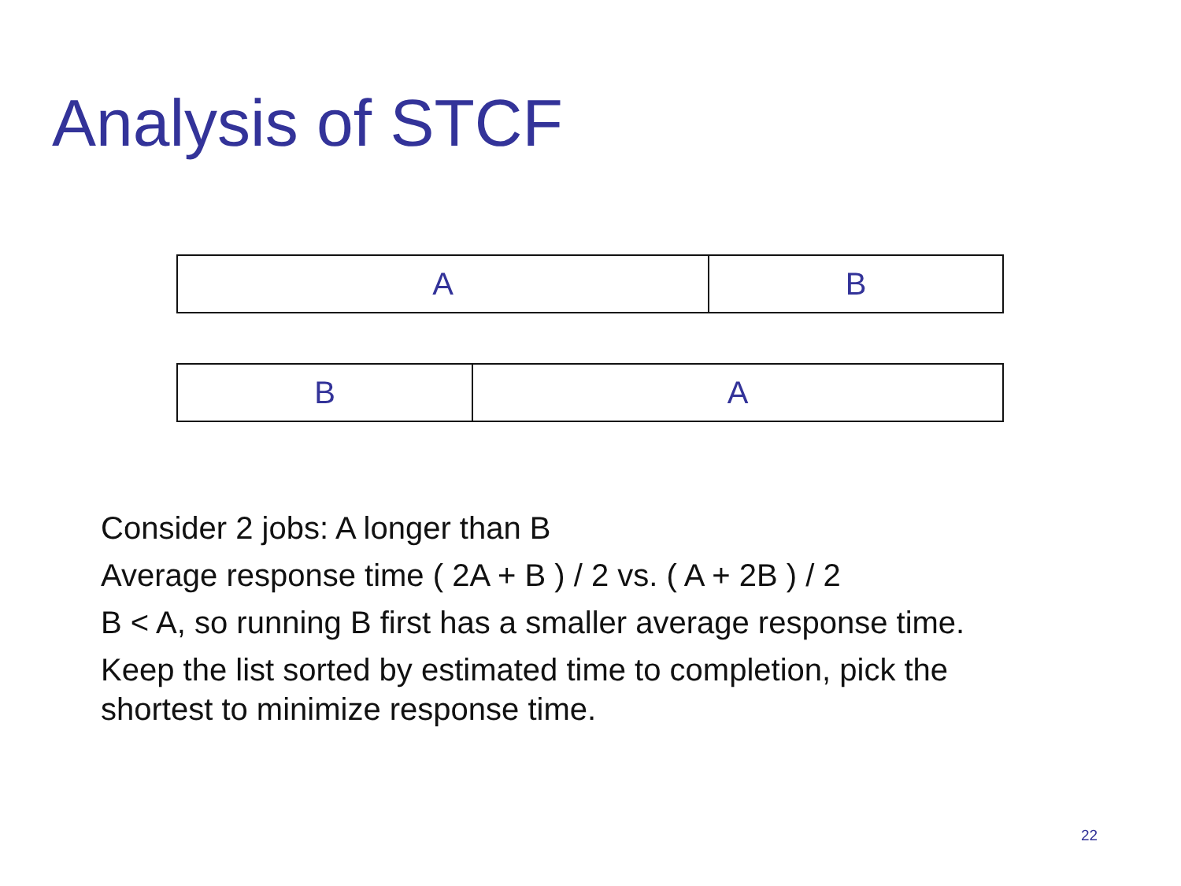Analysis of STCF
A B
B A
Consider 2 jobs: A longer than B
Average response time ( 2A + B ) / 2 vs. ( A + 2B ) / 2
B < A, so running B first has a smaller average response time.
Keep the list sorted by estimated time to completion, pick the shortest to minimize response time.
22